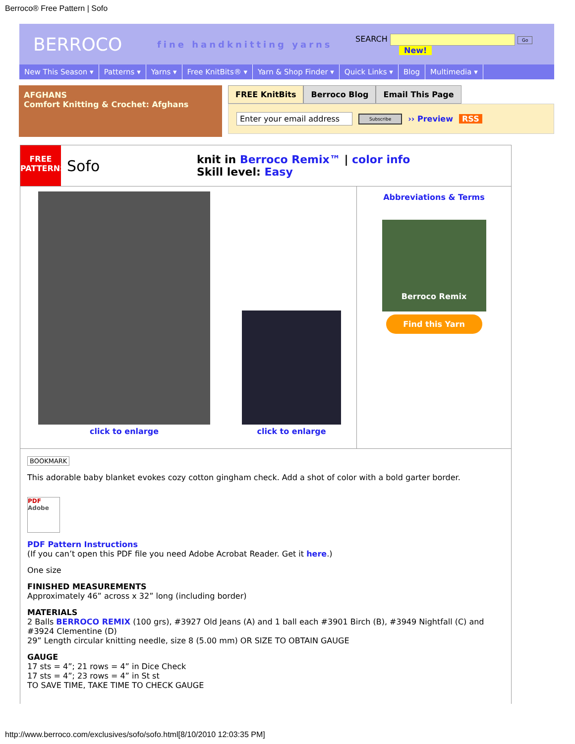Berroco® Free Pattern | Sofo
BERROCO
fine handknitting yarns
SEARCH Go
New!
New This Season ▾ Patterns ▾ Yarns ▾ Free KnitBits® ▾ Yarn & Shop Finder ▾ Quick Links ▾ Blog Multimedia ▾
AFGHANS
Comfort Knitting & Crochet: Afghans
FREE KnitBits Berroco Blog Email This Page
Enter your email address Subscribe ›› Preview RSS
FREE
PATTERNS
Sofo
knit in Berroco Remix™ | color info
Skill level: Easy
click to enlarge
click to enlarge
Abbreviations & Terms
Berroco Remix
Find this Yarn
BOOKMARK
This adorable baby blanket evokes cozy cotton gingham check. Add a shot of color with a bold garter border.
PDF
Adobe
PDF Pattern Instructions
(If you can’t open this PDF file you need Adobe Acrobat Reader. Get it here.)
One size
FINISHED MEASUREMENTS
Approximately 46” across x 32” long (including border)
MATERIALS
2 Balls BERROCO REMIX (100 grs), #3927 Old Jeans (A) and 1 ball each #3901 Birch (B), #3949 Nightfall (C) and #3924 Clementine (D)
29” Length circular knitting needle, size 8 (5.00 mm) OR SIZE TO OBTAIN GAUGE
GAUGE
17 sts = 4”; 21 rows = 4” in Dice Check
17 sts = 4”; 23 rows = 4” in St st
TO SAVE TIME, TAKE TIME TO CHECK GAUGE
http://www.berroco.com/exclusives/sofo/sofo.html[8/10/2010 12:03:35 PM]